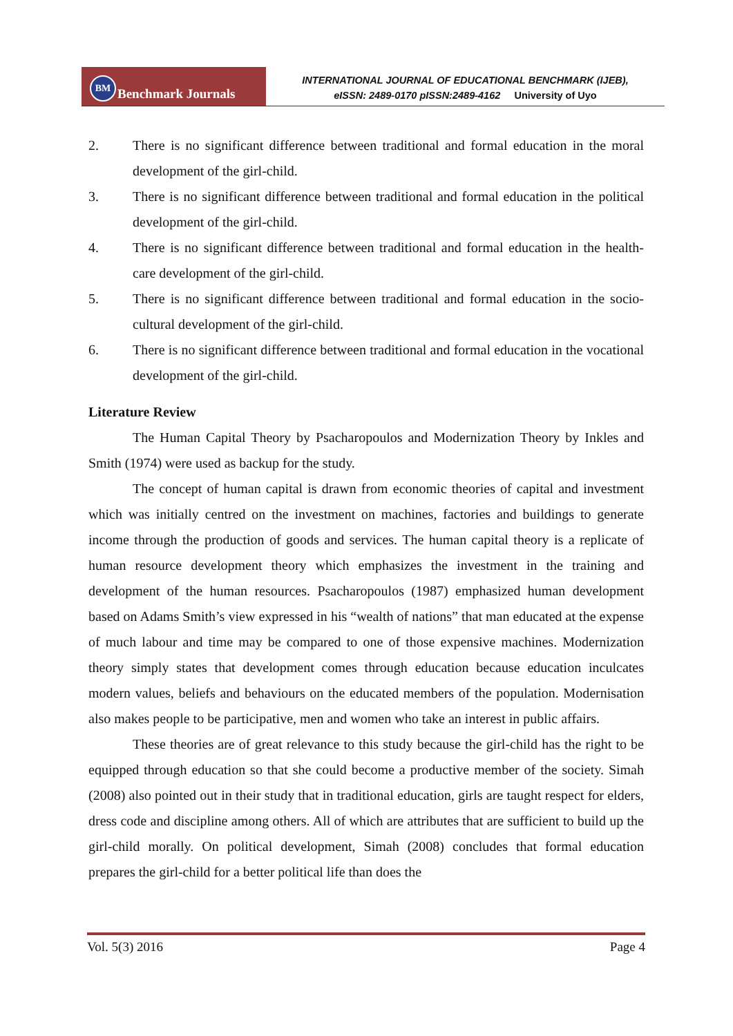BM Benchmark Journals
INTERNATIONAL JOURNAL OF EDUCATIONAL BENCHMARK (IJEB),
eISSN: 2489-0170 pISSN:2489-4162 University of Uyo
2. There is no significant difference between traditional and formal education in the moral development of the girl-child.
3. There is no significant difference between traditional and formal education in the political development of the girl-child.
4. There is no significant difference between traditional and formal education in the health-care development of the girl-child.
5. There is no significant difference between traditional and formal education in the socio-cultural development of the girl-child.
6. There is no significant difference between traditional and formal education in the vocational development of the girl-child.
Literature Review
The Human Capital Theory by Psacharopoulos and Modernization Theory by Inkles and Smith (1974) were used as backup for the study.
The concept of human capital is drawn from economic theories of capital and investment which was initially centred on the investment on machines, factories and buildings to generate income through the production of goods and services. The human capital theory is a replicate of human resource development theory which emphasizes the investment in the training and development of the human resources. Psacharopoulos (1987) emphasized human development based on Adams Smith’s view expressed in his “wealth of nations” that man educated at the expense of much labour and time may be compared to one of those expensive machines. Modernization theory simply states that development comes through education because education inculcates modern values, beliefs and behaviours on the educated members of the population. Modernisation also makes people to be participative, men and women who take an interest in public affairs.
These theories are of great relevance to this study because the girl-child has the right to be equipped through education so that she could become a productive member of the society. Simah (2008) also pointed out in their study that in traditional education, girls are taught respect for elders, dress code and discipline among others. All of which are attributes that are sufficient to build up the girl-child morally. On political development, Simah (2008) concludes that formal education prepares the girl-child for a better political life than does the
Vol. 5(3) 2016 Page 4